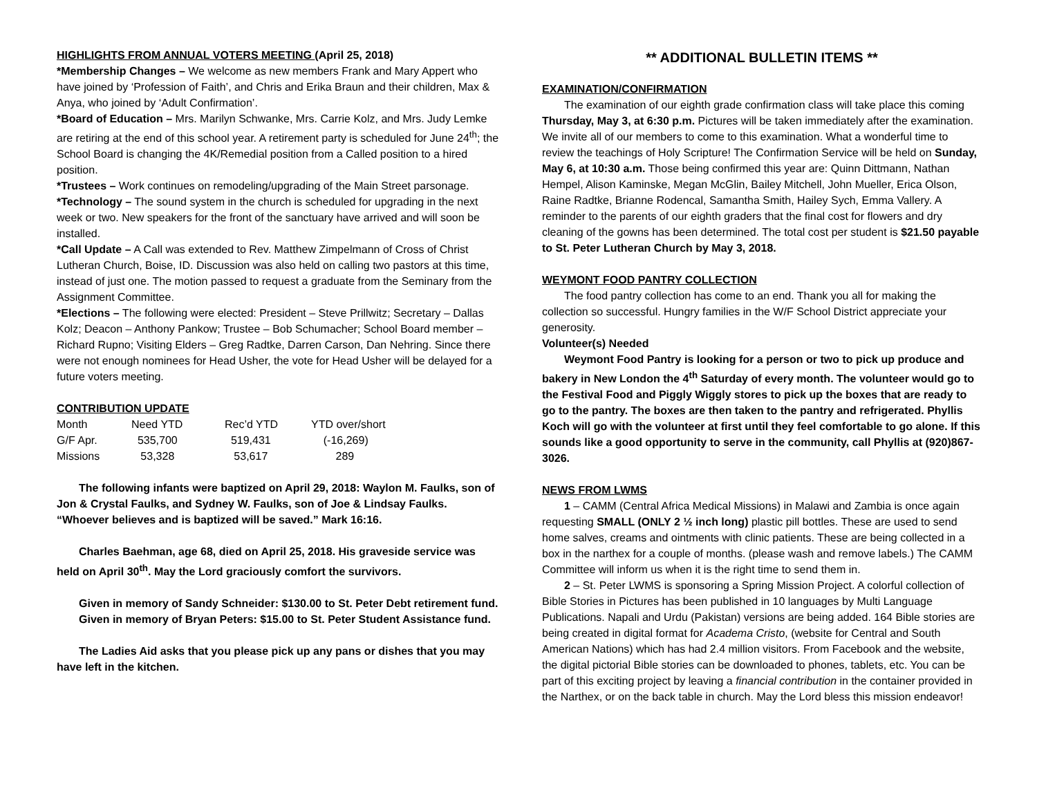HIGHLIGHTS FROM ANNUAL VOTERS MEETING (April 25, 2018)
*Membership Changes – We welcome as new members Frank and Mary Appert who have joined by ‘Profession of Faith’, and Chris and Erika Braun and their children, Max & Anya, who joined by ‘Adult Confirmation’.
*Board of Education – Mrs. Marilyn Schwanke, Mrs. Carrie Kolz, and Mrs. Judy Lemke are retiring at the end of this school year. A retirement party is scheduled for June 24<sup>th</sup>; the School Board is changing the 4K/Remedial position from a Called position to a hired position.
*Trustees – Work continues on remodeling/upgrading of the Main Street parsonage.
*Technology – The sound system in the church is scheduled for upgrading in the next week or two. New speakers for the front of the sanctuary have arrived and will soon be installed.
*Call Update – A Call was extended to Rev. Matthew Zimpelmann of Cross of Christ Lutheran Church, Boise, ID. Discussion was also held on calling two pastors at this time, instead of just one. The motion passed to request a graduate from the Seminary from the Assignment Committee.
*Elections – The following were elected: President – Steve Prillwitz; Secretary – Dallas Kolz; Deacon – Anthony Pankow; Trustee – Bob Schumacher; School Board member – Richard Rupno; Visiting Elders – Greg Radtke, Darren Carson, Dan Nehring. Since there were not enough nominees for Head Usher, the vote for Head Usher will be delayed for a future voters meeting.
CONTRIBUTION UPDATE
| Month | Need YTD | Rec’d YTD | YTD over/short |
| G/F Apr. | 535,700 | 519,431 | (-16,269) |
| Missions | 53,328 | 53,617 | 289 |
The following infants were baptized on April 29, 2018: Waylon M. Faulks, son of Jon & Crystal Faulks, and Sydney W. Faulks, son of Joe & Lindsay Faulks. “Whoever believes and is baptized will be saved.” Mark 16:16.
Charles Baehman, age 68, died on April 25, 2018. His graveside service was held on April 30<sup>th</sup>. May the Lord graciously comfort the survivors.
Given in memory of Sandy Schneider: $130.00 to St. Peter Debt retirement fund.
Given in memory of Bryan Peters: $15.00 to St. Peter Student Assistance fund.
The Ladies Aid asks that you please pick up any pans or dishes that you may have left in the kitchen.
** ADDITIONAL BULLETIN ITEMS **
EXAMINATION/CONFIRMATION
The examination of our eighth grade confirmation class will take place this coming Thursday, May 3, at 6:30 p.m. Pictures will be taken immediately after the examination. We invite all of our members to come to this examination. What a wonderful time to review the teachings of Holy Scripture! The Confirmation Service will be held on Sunday, May 6, at 10:30 a.m. Those being confirmed this year are: Quinn Dittmann, Nathan Hempel, Alison Kaminske, Megan McGlin, Bailey Mitchell, John Mueller, Erica Olson, Raine Radtke, Brianne Rodencal, Samantha Smith, Hailey Sych, Emma Vallery. A reminder to the parents of our eighth graders that the final cost for flowers and dry cleaning of the gowns has been determined. The total cost per student is $21.50 payable to St. Peter Lutheran Church by May 3, 2018.
WEYMONT FOOD PANTRY COLLECTION
The food pantry collection has come to an end. Thank you all for making the collection so successful. Hungry families in the W/F School District appreciate your generosity.
Volunteer(s) Needed
Weymont Food Pantry is looking for a person or two to pick up produce and bakery in New London the 4<sup>th</sup> Saturday of every month. The volunteer would go to the Festival Food and Piggly Wiggly stores to pick up the boxes that are ready to go to the pantry. The boxes are then taken to the pantry and refrigerated. Phyllis Koch will go with the volunteer at first until they feel comfortable to go alone. If this sounds like a good opportunity to serve in the community, call Phyllis at (920)867-3026.
NEWS FROM LWMS
1 – CAMM (Central Africa Medical Missions) in Malawi and Zambia is once again requesting SMALL (ONLY 2 ½ inch long) plastic pill bottles. These are used to send home salves, creams and ointments with clinic patients. These are being collected in a box in the narthex for a couple of months. (please wash and remove labels.) The CAMM Committee will inform us when it is the right time to send them in.
2 – St. Peter LWMS is sponsoring a Spring Mission Project. A colorful collection of Bible Stories in Pictures has been published in 10 languages by Multi Language Publications. Napali and Urdu (Pakistan) versions are being added. 164 Bible stories are being created in digital format for Academa Cristo, (website for Central and South American Nations) which has had 2.4 million visitors. From Facebook and the website, the digital pictorial Bible stories can be downloaded to phones, tablets, etc. You can be part of this exciting project by leaving a financial contribution in the container provided in the Narthex, or on the back table in church. May the Lord bless this mission endeavor!